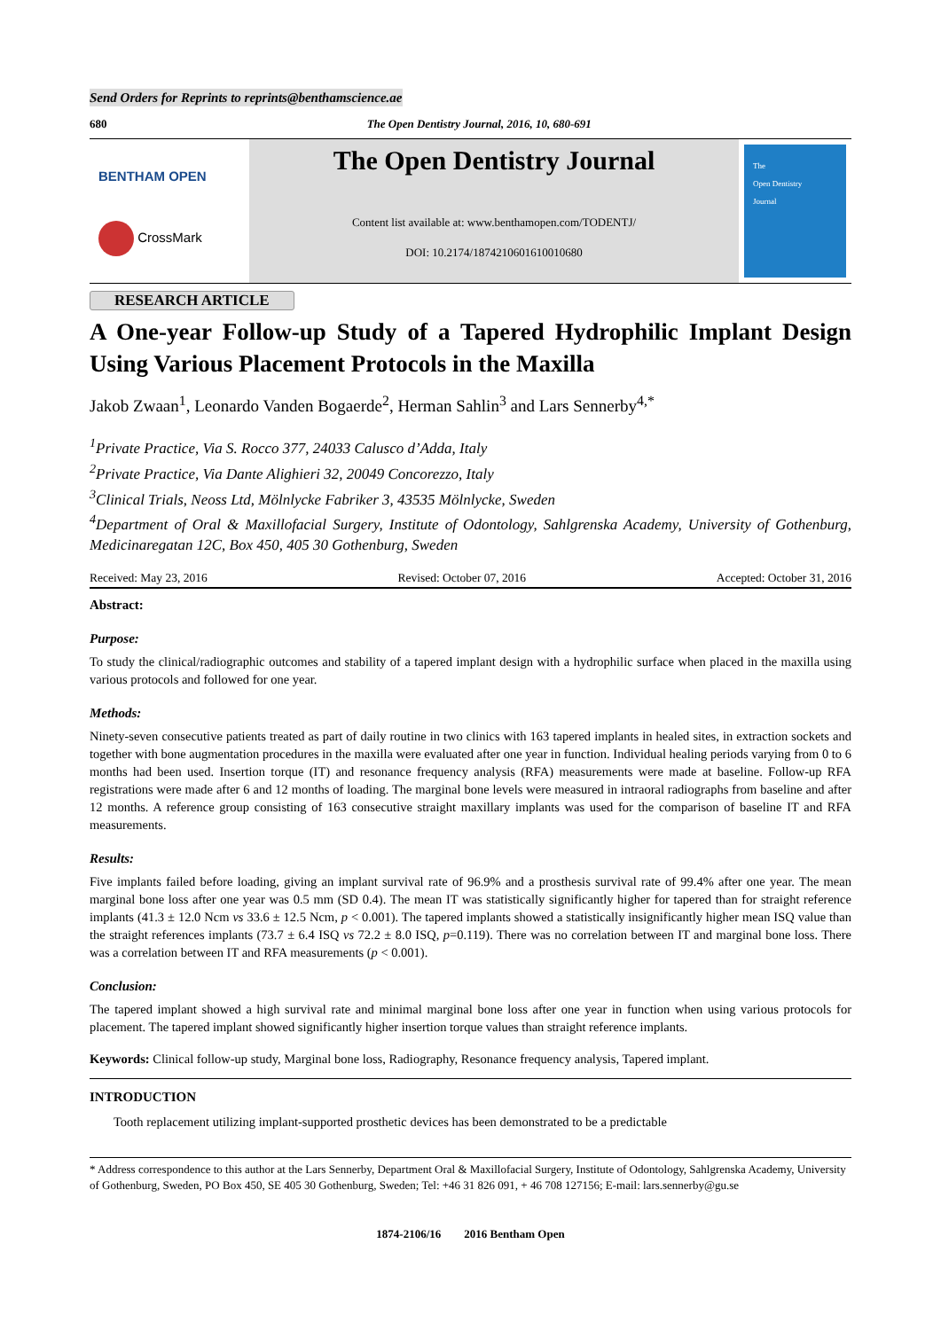Send Orders for Reprints to reprints@benthamscience.ae
680 The Open Dentistry Journal, 2016, 10, 680-691
BENTHAM OPEN
CrossMark
The Open Dentistry Journal
Content list available at: www.benthamopen.com/TODENTJ/
DOI: 10.2174/1874210601610010680
The
Open Dentistry
Journal
RESEARCH ARTICLE
A One-year Follow-up Study of a Tapered Hydrophilic Implant Design Using Various Placement Protocols in the Maxilla
Jakob Zwaan<sup>1</sup>, Leonardo Vanden Bogaerde<sup>2</sup>, Herman Sahlin<sup>3</sup> and Lars Sennerby<sup>4,*</sup>
<sup>1</sup> Private Practice, Via S. Rocco 377, 24033 Calusco d’Adda, Italy
<sup>2</sup> Private Practice, Via Dante Alighieri 32, 20049 Concorezzo, Italy
<sup>3</sup> Clinical Trials, Neoss Ltd, Mölnlycke Fabriker 3, 43535 Mölnlycke, Sweden
<sup>4</sup> Department of Oral & Maxillofacial Surgery, Institute of Odontology, Sahlgrenska Academy, University of Gothenburg, Medicinaregatan 12C, Box 450, 405 30 Gothenburg, Sweden
Received: May 23, 2016 Revised: October 07, 2016 Accepted: October 31, 2016
Abstract:
Purpose:
To study the clinical/radiographic outcomes and stability of a tapered implant design with a hydrophilic surface when placed in the maxilla using various protocols and followed for one year.
Methods:
Ninety-seven consecutive patients treated as part of daily routine in two clinics with 163 tapered implants in healed sites, in extraction sockets and together with bone augmentation procedures in the maxilla were evaluated after one year in function. Individual healing periods varying from 0 to 6 months had been used. Insertion torque (IT) and resonance frequency analysis (RFA) measurements were made at baseline. Follow-up RFA registrations were made after 6 and 12 months of loading. The marginal bone levels were measured in intraoral radiographs from baseline and after 12 months. A reference group consisting of 163 consecutive straight maxillary implants was used for the comparison of baseline IT and RFA measurements.
Results:
Five implants failed before loading, giving an implant survival rate of 96.9% and a prosthesis survival rate of 99.4% after one year. The mean marginal bone loss after one year was 0.5 mm (SD 0.4). The mean IT was statistically significantly higher for tapered than for straight reference implants (41.3 ± 12.0 Ncm vs 33.6 ± 12.5 Ncm, p < 0.001). The tapered implants showed a statistically insignificantly higher mean ISQ value than the straight references implants (73.7 ± 6.4 ISQ vs 72.2 ± 8.0 ISQ, p=0.119). There was no correlation between IT and marginal bone loss. There was a correlation between IT and RFA measurements (p < 0.001).
Conclusion:
The tapered implant showed a high survival rate and minimal marginal bone loss after one year in function when using various protocols for placement. The tapered implant showed significantly higher insertion torque values than straight reference implants.
Keywords: Clinical follow-up study, Marginal bone loss, Radiography, Resonance frequency analysis, Tapered implant.
INTRODUCTION
Tooth replacement utilizing implant-supported prosthetic devices has been demonstrated to be a predictable
* Address correspondence to this author at the Lars Sennerby, Department Oral & Maxillofacial Surgery, Institute of Odontology, Sahlgrenska Academy, University of Gothenburg, Sweden, PO Box 450, SE 405 30 Gothenburg, Sweden; Tel: +46 31 826 091, + 46 708 127156; E-mail: lars.sennerby@gu.se
1874-2106/16 2016 Bentham Open